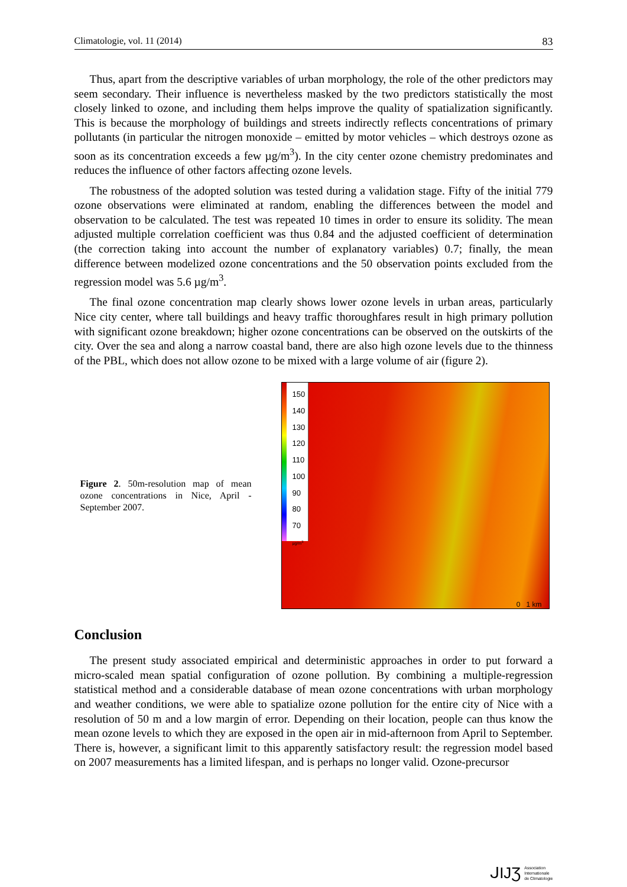Climatologie, vol. 11 (2014) 83
Thus, apart from the descriptive variables of urban morphology, the role of the other predictors may seem secondary. Their influence is nevertheless masked by the two predictors statistically the most closely linked to ozone, and including them helps improve the quality of spatialization significantly. This is because the morphology of buildings and streets indirectly reflects concentrations of primary pollutants (in particular the nitrogen monoxide – emitted by motor vehicles – which destroys ozone as soon as its concentration exceeds a few µg/m<sup>3</sup>). In the city center ozone chemistry predominates and reduces the influence of other factors affecting ozone levels.
The robustness of the adopted solution was tested during a validation stage. Fifty of the initial 779 ozone observations were eliminated at random, enabling the differences between the model and observation to be calculated. The test was repeated 10 times in order to ensure its solidity. The mean adjusted multiple correlation coefficient was thus 0.84 and the adjusted coefficient of determination (the correction taking into account the number of explanatory variables) 0.7; finally, the mean difference between modelized ozone concentrations and the 50 observation points excluded from the regression model was 5.6 µg/m<sup>3</sup>.
The final ozone concentration map clearly shows lower ozone levels in urban areas, particularly Nice city center, where tall buildings and heavy traffic thoroughfares result in high primary pollution with significant ozone breakdown; higher ozone concentrations can be observed on the outskirts of the city. Over the sea and along a narrow coastal band, there are also high ozone levels due to the thinness of the PBL, which does not allow ozone to be mixed with a large volume of air (figure 2).
Figure 2. 50m-resolution map of mean ozone concentrations in Nice, April - September 2007.
150
140
130
120
110
100
90
80
70
µg/m<sup>3</sup>
0 1 km
Conclusion
The present study associated empirical and deterministic approaches in order to put forward a micro-scaled mean spatial configuration of ozone pollution. By combining a multiple-regression statistical method and a considerable database of mean ozone concentrations with urban morphology and weather conditions, we were able to spatialize ozone pollution for the entire city of Nice with a resolution of 50 m and a low margin of error. Depending on their location, people can thus know the mean ozone levels to which they are exposed in the open air in mid-afternoon from April to September. There is, however, a significant limit to this apparently satisfactory result: the regression model based on 2007 measurements has a limited lifespan, and is perhaps no longer valid. Ozone-precursor
ᒍIJƷ
Association
Internationale
de Climatologie